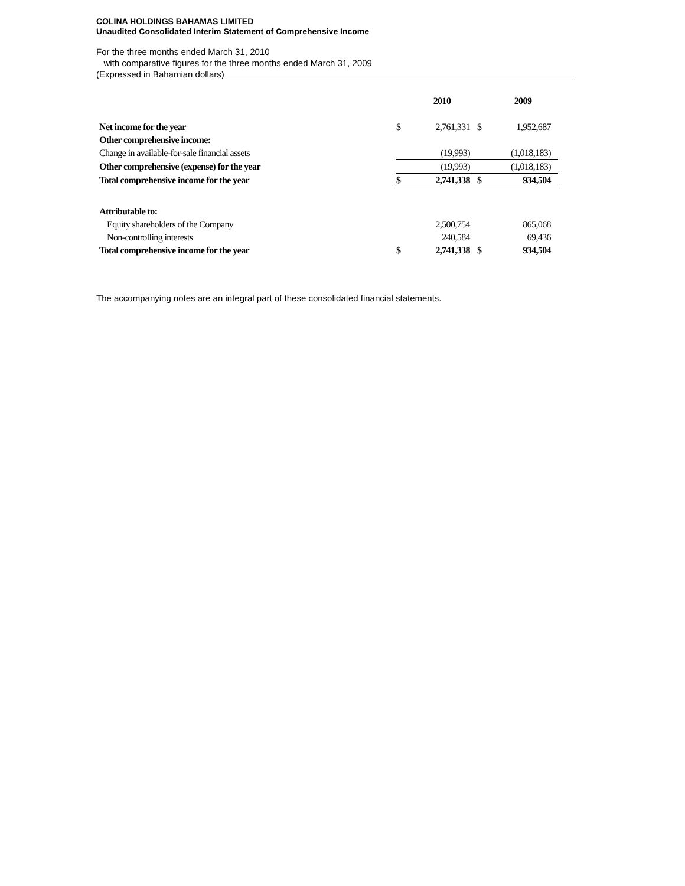COLINA HOLDINGS BAHAMAS LIMITED
Unaudited Consolidated Interim Statement of Comprehensive Income
For the three months ended March 31, 2010
with comparative figures for the three months ended March 31, 2009
(Expressed in Bahamian dollars)
| | | 2010 | | 2009 |
| Net income for the year | $ | 2,761,331 | $ | 1,952,687 |
| Other comprehensive income: | | | | |
| Change in available-for-sale financial assets | | (19,993) | | (1,018,183) |
| Other comprehensive (expense) for the year | | (19,993) | | (1,018,183) |
| Total comprehensive income for the year | $ | 2,741,338 | $ | 934,504 |
| Attributable to: | | | | |
| Equity shareholders of the Company | | 2,500,754 | | 865,068 |
| Non-controlling interests | | 240,584 | | 69,436 |
| Total comprehensive income for the year | $ | 2,741,338 | $ | 934,504 |
The accompanying notes are an integral part of these consolidated financial statements.